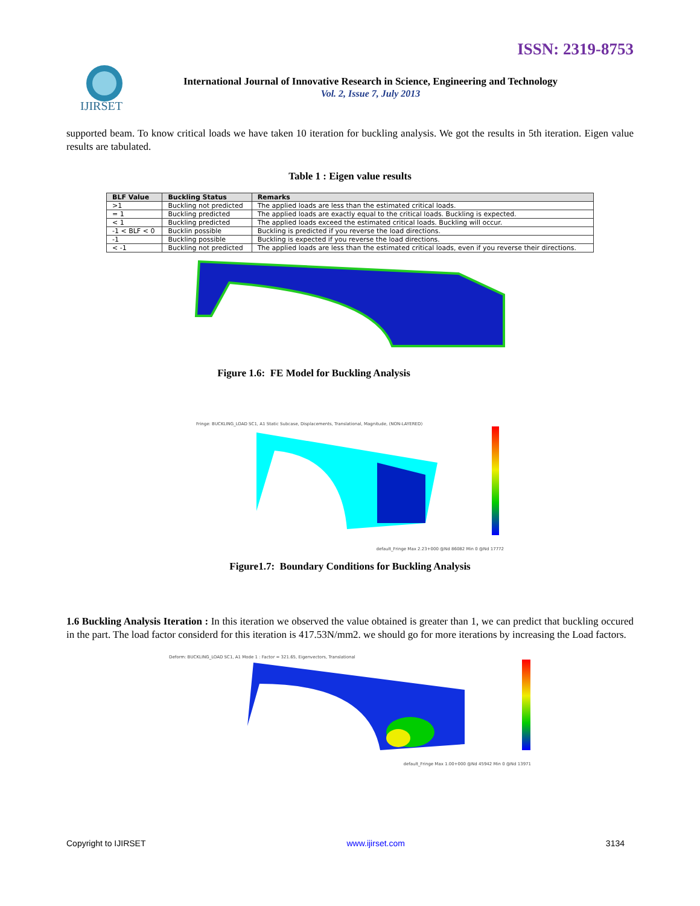ISSN: 2319-8753
IJIRSET
International Journal of Innovative Research in Science, Engineering and Technology
Vol. 2, Issue 7, July 2013
supported beam. To know critical loads we have taken 10 iteration for buckling analysis. We got the results in 5th iteration. Eigen value results are tabulated.
Table 1 : Eigen value results
| BLF Value | Buckling Status | Remarks |
| --- | --- | --- |
| >1 | Buckling not predicted | The applied loads are less than the estimated critical loads. |
| = 1 | Buckling predicted | The applied loads are exactly equal to the critical loads. Buckling is expected. |
| < 1 | Buckling predicted | The applied loads exceed the estimated critical loads. Buckling will occur. |
| -1 < BLF < 0 | Bucklin possible | Buckling is predicted if you reverse the load directions. |
| -1 | Buckling possible | Buckling is expected if you reverse the load directions. |
| < -1 | Buckling not predicted | The applied loads are less than the estimated critical loads, even if you reverse their directions. |
Figure 1.6: FE Model for Buckling Analysis
Fringe: BUCKLING_LOAD SC1, A1 Static Subcase, Displacements, Translational, Magnitude, (NON-LAYERED)
default_Fringe Max 2.23+000 @Nd 86082 Min 0 @Nd 17772
Figure1.7: Boundary Conditions for Buckling Analysis
1.6 Buckling Analysis Iteration : In this iteration we observed the value obtained is greater than 1, we can predict that buckling occured in the part. The load factor considerd for this iteration is 417.53N/mm2. we should go for more iterations by increasing the Load factors.
Deform: BUCKLING_LOAD SC1, A1 Mode 1 : Factor = 321.65, Eigenvectors, Translational
default_Fringe Max 1.00+000 @Nd 45942 Min 0 @Nd 13971
Copyright to IJIRSET www.ijirset.com 3134